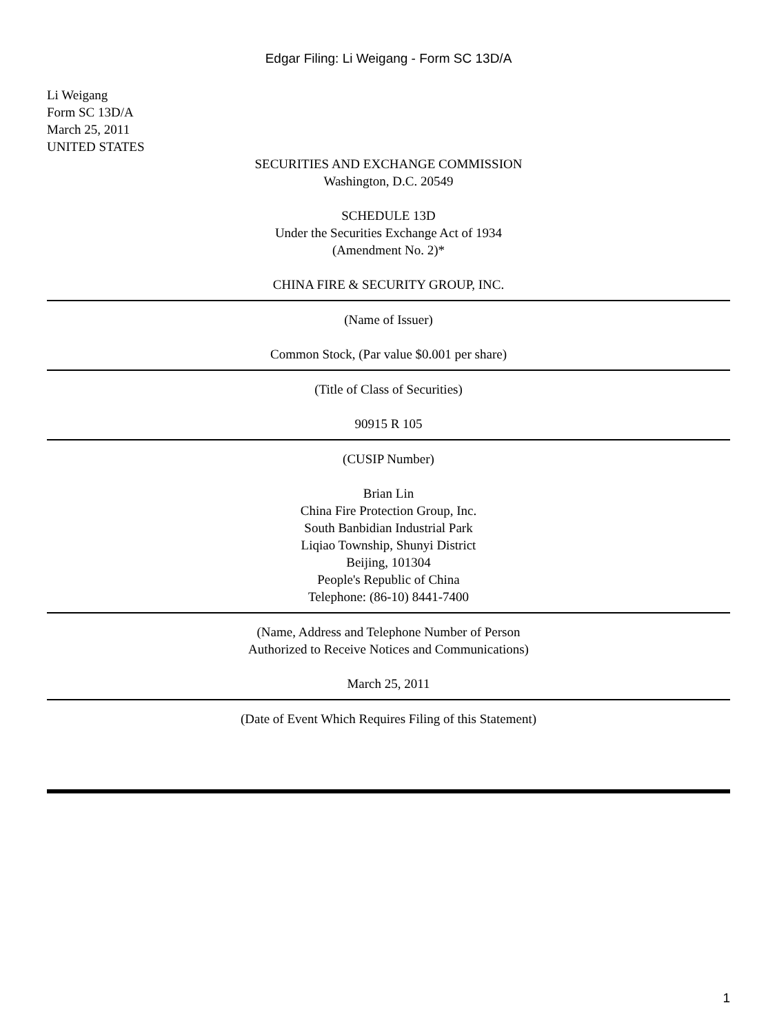Edgar Filing: Li Weigang - Form SC 13D/A
Li Weigang
Form SC 13D/A
March 25, 2011
UNITED STATES
SECURITIES AND EXCHANGE COMMISSION
Washington, D.C. 20549
SCHEDULE 13D
Under the Securities Exchange Act of 1934
(Amendment No. 2)*
CHINA FIRE & SECURITY GROUP, INC.
(Name of Issuer)
Common Stock, (Par value $0.001 per share)
(Title of Class of Securities)
90915 R 105
(CUSIP Number)
Brian Lin
China Fire Protection Group, Inc.
South Banbidian Industrial Park
Liqiao Township, Shunyi District
Beijing, 101304
People's Republic of China
Telephone: (86-10) 8441-7400
(Name, Address and Telephone Number of Person
Authorized to Receive Notices and Communications)
March 25, 2011
(Date of Event Which Requires Filing of this Statement)
1